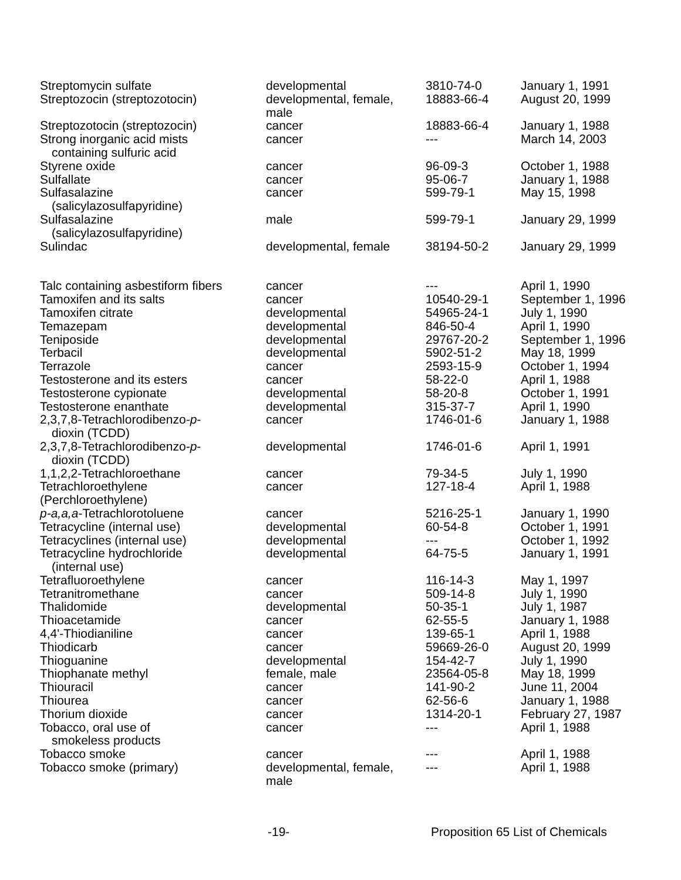| Streptomycin sulfate | developmental | 3810-74-0 | January 1, 1991 |
| Streptozocin (streptozotocin) | developmental, female, male | 18883-66-4 | August 20, 1999 |
| Streptozotocin (streptozocin) | cancer | 18883-66-4 | January 1, 1988 |
| Strong inorganic acid mists containing sulfuric acid | cancer | --- | March 14, 2003 |
| Styrene oxide | cancer | 96-09-3 | October 1, 1988 |
| Sulfallate | cancer | 95-06-7 | January 1, 1988 |
| Sulfasalazine (salicylazosulfapyridine) | cancer | 599-79-1 | May 15, 1998 |
| Sulfasalazine (salicylazosulfapyridine) | male | 599-79-1 | January 29, 1999 |
| Sulindac | developmental, female | 38194-50-2 | January 29, 1999 |
| Talc containing asbestiform fibers | cancer | --- | April 1, 1990 |
| Tamoxifen and its salts | cancer | 10540-29-1 | September 1, 1996 |
| Tamoxifen citrate | developmental | 54965-24-1 | July 1, 1990 |
| Temazepam | developmental | 846-50-4 | April 1, 1990 |
| Teniposide | developmental | 29767-20-2 | September 1, 1996 |
| Terbacil | developmental | 5902-51-2 | May 18, 1999 |
| Terrazole | cancer | 2593-15-9 | October 1, 1994 |
| Testosterone and its esters | cancer | 58-22-0 | April 1, 1988 |
| Testosterone cypionate | developmental | 58-20-8 | October 1, 1991 |
| Testosterone enanthate | developmental | 315-37-7 | April 1, 1990 |
| 2,3,7,8-Tetrachlorodibenzo- p - dioxin (TCDD) | cancer | 1746-01-6 | January 1, 1988 |
| 2,3,7,8-Tetrachlorodibenzo- p - dioxin (TCDD) | developmental | 1746-01-6 | April 1, 1991 |
| 1,1,2,2-Tetrachloroethane | cancer | 79-34-5 | July 1, 1990 |
| Tetrachloroethylene (Perchloroethylene) | cancer | 127-18-4 | April 1, 1988 |
| p-a,a,a -Tetrachlorotoluene | cancer | 5216-25-1 | January 1, 1990 |
| Tetracycline (internal use) | developmental | 60-54-8 | October 1, 1991 |
| Tetracyclines (internal use) | developmental | --- | October 1, 1992 |
| Tetracycline hydrochloride (internal use) | developmental | 64-75-5 | January 1, 1991 |
| Tetrafluoroethylene | cancer | 116-14-3 | May 1, 1997 |
| Tetranitromethane | cancer | 509-14-8 | July 1, 1990 |
| Thalidomide | developmental | 50-35-1 | July 1, 1987 |
| Thioacetamide | cancer | 62-55-5 | January 1, 1988 |
| 4,4'-Thiodianiline | cancer | 139-65-1 | April 1, 1988 |
| Thiodicarb | cancer | 59669-26-0 | August 20, 1999 |
| Thioguanine | developmental | 154-42-7 | July 1, 1990 |
| Thiophanate methyl | female, male | 23564-05-8 | May 18, 1999 |
| Thiouracil | cancer | 141-90-2 | June 11, 2004 |
| Thiourea | cancer | 62-56-6 | January 1, 1988 |
| Thorium dioxide | cancer | 1314-20-1 | February 27, 1987 |
| Tobacco, oral use of smokeless products | cancer | --- | April 1, 1988 |
| Tobacco smoke | cancer | --- | April 1, 1988 |
| Tobacco smoke (primary) | developmental, female, male | --- | April 1, 1988 |
-19- Proposition 65 List of Chemicals